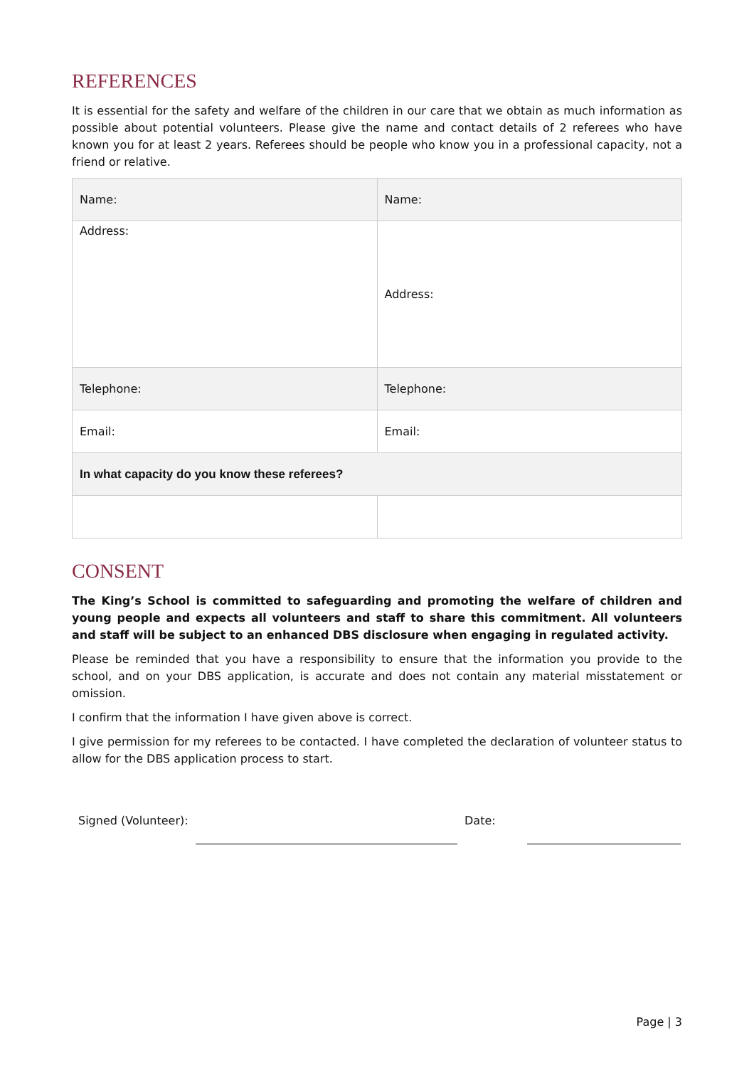REFERENCES
It is essential for the safety and welfare of the children in our care that we obtain as much information as possible about potential volunteers. Please give the name and contact details of 2 referees who have known you for at least 2 years. Referees should be people who know you in a professional capacity, not a friend or relative.
| Name: | Name: |
| Address: | Address: |
| Telephone: | Telephone: |
| Email: | Email: |
| In what capacity do you know these referees? | |
CONSENT
The King’s School is committed to safeguarding and promoting the welfare of children and young people and expects all volunteers and staff to share this commitment. All volunteers and staff will be subject to an enhanced DBS disclosure when engaging in regulated activity.
Please be reminded that you have a responsibility to ensure that the information you provide to the school, and on your DBS application, is accurate and does not contain any material misstatement or omission.
I confirm that the information I have given above is correct.
I give permission for my referees to be contacted. I have completed the declaration of volunteer status to allow for the DBS application process to start.
Signed (Volunteer): Date:
Page | 3